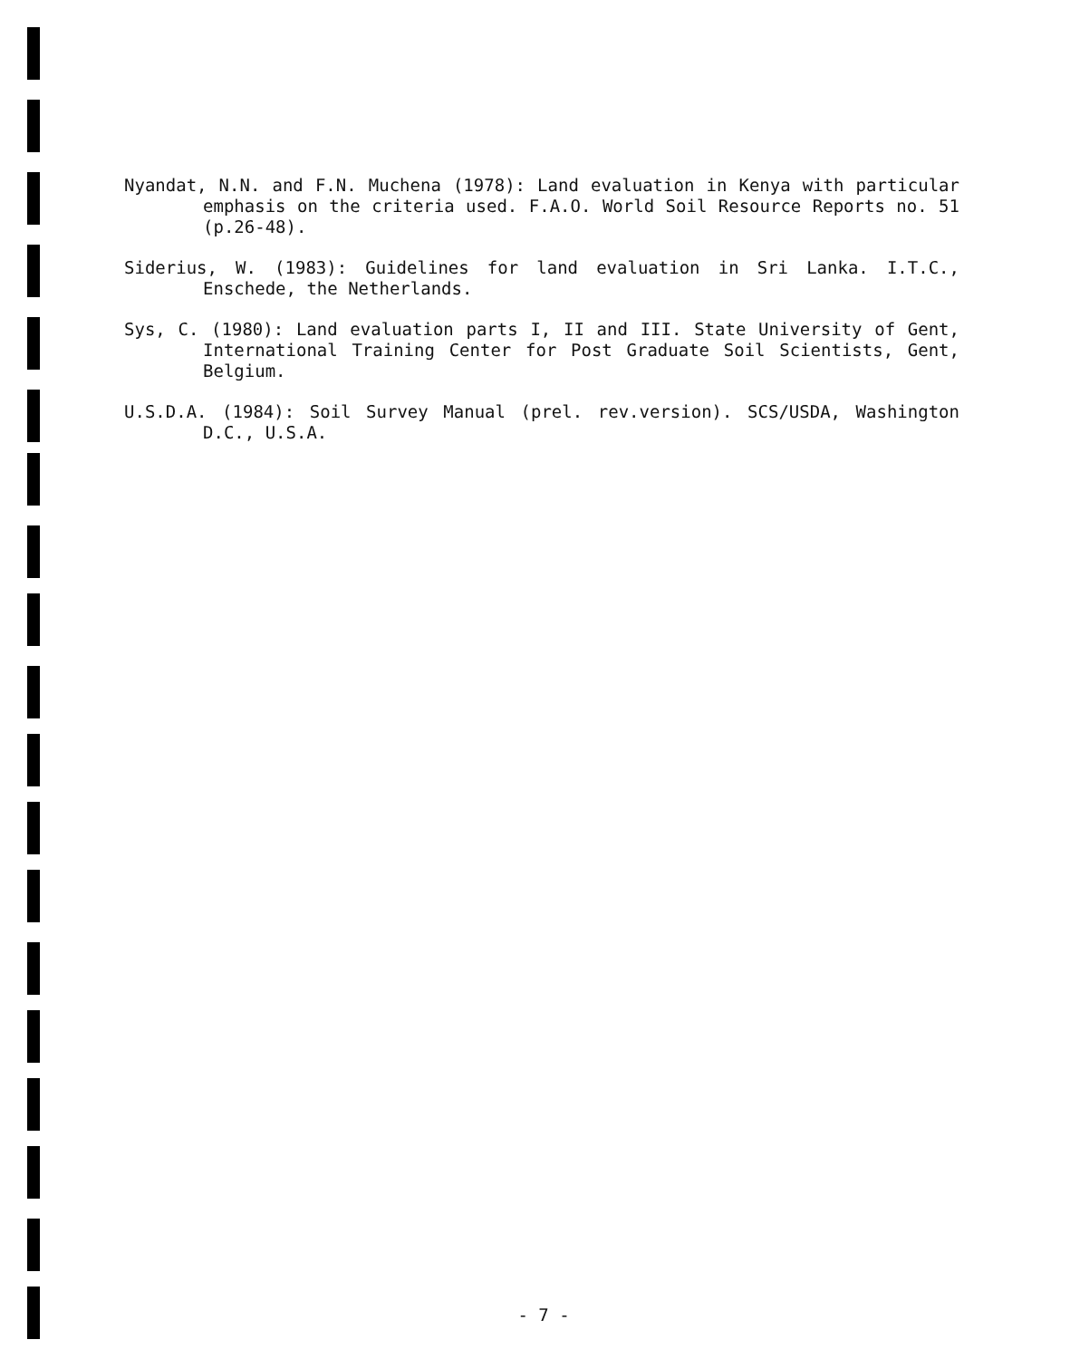Nyandat, N.N. and F.N. Muchena (1978): Land evaluation in Kenya with particular emphasis on the criteria used. F.A.O. World Soil Resource Reports no. 51 (p.26-48).
Siderius, W. (1983): Guidelines for land evaluation in Sri Lanka. I.T.C., Enschede, the Netherlands.
Sys, C. (1980): Land evaluation parts I, II and III. State University of Gent, International Training Center for Post Graduate Soil Scientists, Gent, Belgium.
U.S.D.A. (1984): Soil Survey Manual (prel. rev.version). SCS/USDA, Washington D.C., U.S.A.
- 7 -